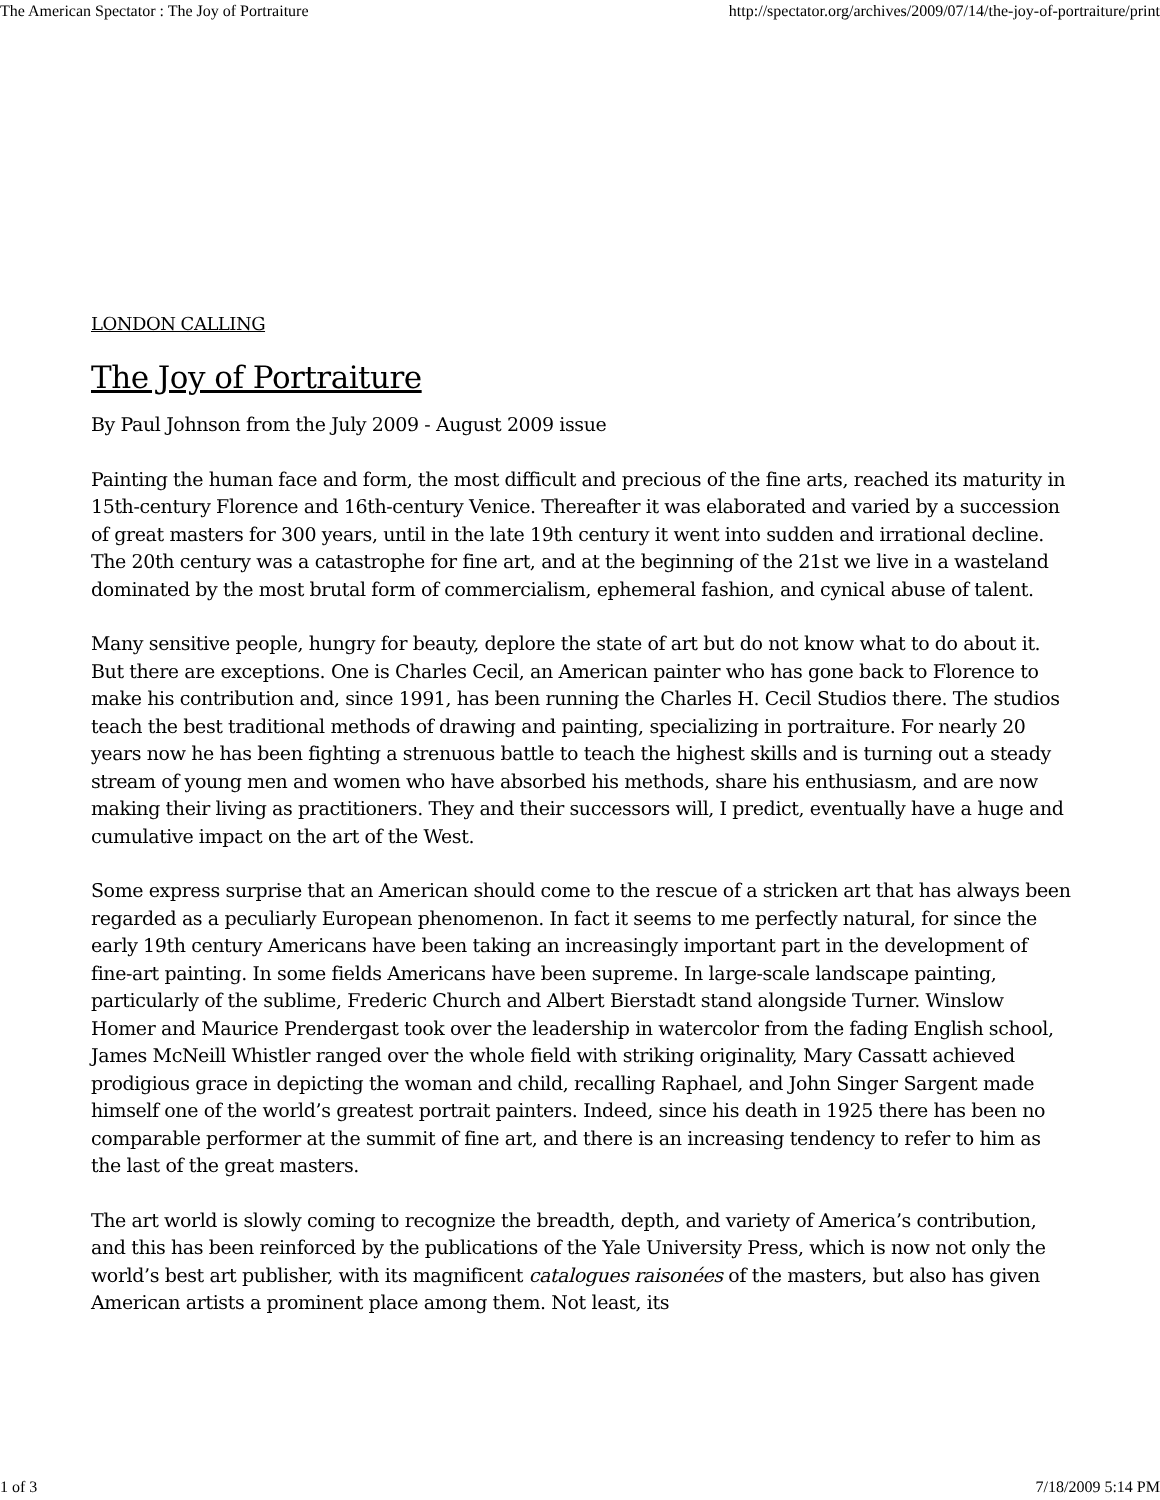The American Spectator : The Joy of Portraiture http://spectator.org/archives/2009/07/14/the-joy-of-portraiture/print
LONDON CALLING
The Joy of Portraiture
By Paul Johnson from the July 2009 - August 2009 issue
Painting the human face and form, the most difficult and precious of the fine arts, reached its maturity in 15th-century Florence and 16th-century Venice. Thereafter it was elaborated and varied by a succession of great masters for 300 years, until in the late 19th century it went into sudden and irrational decline. The 20th century was a catastrophe for fine art, and at the beginning of the 21st we live in a wasteland dominated by the most brutal form of commercialism, ephemeral fashion, and cynical abuse of talent.
Many sensitive people, hungry for beauty, deplore the state of art but do not know what to do about it. But there are exceptions. One is Charles Cecil, an American painter who has gone back to Florence to make his contribution and, since 1991, has been running the Charles H. Cecil Studios there. The studios teach the best traditional methods of drawing and painting, specializing in portraiture. For nearly 20 years now he has been fighting a strenuous battle to teach the highest skills and is turning out a steady stream of young men and women who have absorbed his methods, share his enthusiasm, and are now making their living as practitioners. They and their successors will, I predict, eventually have a huge and cumulative impact on the art of the West.
Some express surprise that an American should come to the rescue of a stricken art that has always been regarded as a peculiarly European phenomenon. In fact it seems to me perfectly natural, for since the early 19th century Americans have been taking an increasingly important part in the development of fine-art painting. In some fields Americans have been supreme. In large-scale landscape painting, particularly of the sublime, Frederic Church and Albert Bierstadt stand alongside Turner. Winslow Homer and Maurice Prendergast took over the leadership in watercolor from the fading English school, James McNeill Whistler ranged over the whole field with striking originality, Mary Cassatt achieved prodigious grace in depicting the woman and child, recalling Raphael, and John Singer Sargent made himself one of the world’s greatest portrait painters. Indeed, since his death in 1925 there has been no comparable performer at the summit of fine art, and there is an increasing tendency to refer to him as the last of the great masters.
The art world is slowly coming to recognize the breadth, depth, and variety of America’s contribution, and this has been reinforced by the publications of the Yale University Press, which is now not only the world’s best art publisher, with its magnificent catalogues raisonées of the masters, but also has given American artists a prominent place among them. Not least, its
1 of 3 7/18/2009 5:14 PM